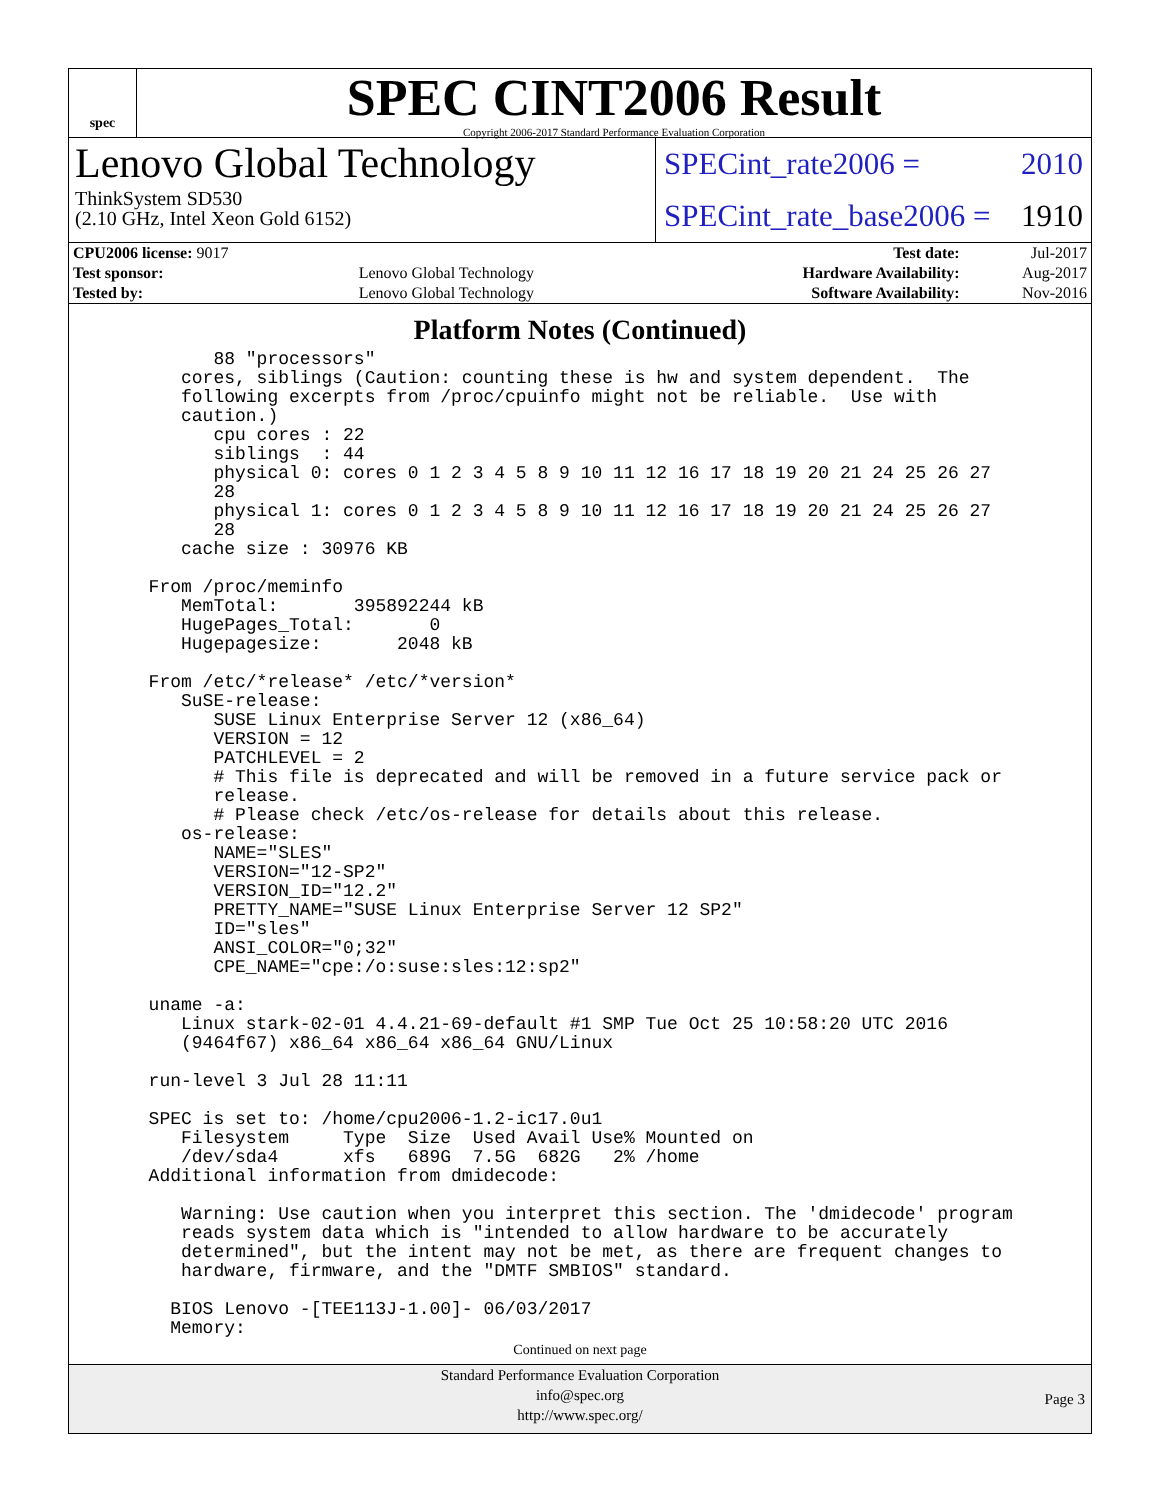spec
SPEC CINT2006 Result
Copyright 2006-2017 Standard Performance Evaluation Corporation
Lenovo Global Technology
ThinkSystem SD530
(2.10 GHz, Intel Xeon Gold 6152)
SPECint_rate2006 = 2010
SPECint_rate_base2006 = 1910
| CPU2006 license: 9017 | | Test date: | Jul-2017 |
| Test sponsor: | Lenovo Global Technology | Hardware Availability: | Aug-2017 |
| Tested by: | Lenovo Global Technology | Software Availability: | Nov-2016 |
Platform Notes (Continued)
        88 "processors"
     cores, siblings (Caution: counting these is hw and system dependent.  The
     following excerpts from /proc/cpuinfo might not be reliable.  Use with
     caution.)
        cpu cores : 22
        siblings  : 44
        physical 0: cores 0 1 2 3 4 5 8 9 10 11 12 16 17 18 19 20 21 24 25 26 27
        28
        physical 1: cores 0 1 2 3 4 5 8 9 10 11 12 16 17 18 19 20 21 24 25 26 27
        28
     cache size : 30976 KB

  From /proc/meminfo
     MemTotal:       395892244 kB
     HugePages_Total:       0
     Hugepagesize:       2048 kB

  From /etc/*release* /etc/*version*
     SuSE-release:
        SUSE Linux Enterprise Server 12 (x86_64)
        VERSION = 12
        PATCHLEVEL = 2
        # This file is deprecated and will be removed in a future service pack or
        release.
        # Please check /etc/os-release for details about this release.
     os-release:
        NAME="SLES"
        VERSION="12-SP2"
        VERSION_ID="12.2"
        PRETTY_NAME="SUSE Linux Enterprise Server 12 SP2"
        ID="sles"
        ANSI_COLOR="0;32"
        CPE_NAME="cpe:/o:suse:sles:12:sp2"

  uname -a:
     Linux stark-02-01 4.4.21-69-default #1 SMP Tue Oct 25 10:58:20 UTC 2016
     (9464f67) x86_64 x86_64 x86_64 GNU/Linux

  run-level 3 Jul 28 11:11

  SPEC is set to: /home/cpu2006-1.2-ic17.0u1
     Filesystem     Type  Size  Used Avail Use% Mounted on
     /dev/sda4      xfs   689G  7.5G  682G   2% /home
  Additional information from dmidecode:

     Warning: Use caution when you interpret this section. The 'dmidecode' program
     reads system data which is "intended to allow hardware to be accurately
     determined", but the intent may not be met, as there are frequent changes to
     hardware, firmware, and the "DMTF SMBIOS" standard.

    BIOS Lenovo -[TEE113J-1.00]- 06/03/2017
    Memory:
Continued on next page
Standard Performance Evaluation Corporation
info@spec.org
http://www.spec.org/
Page 3